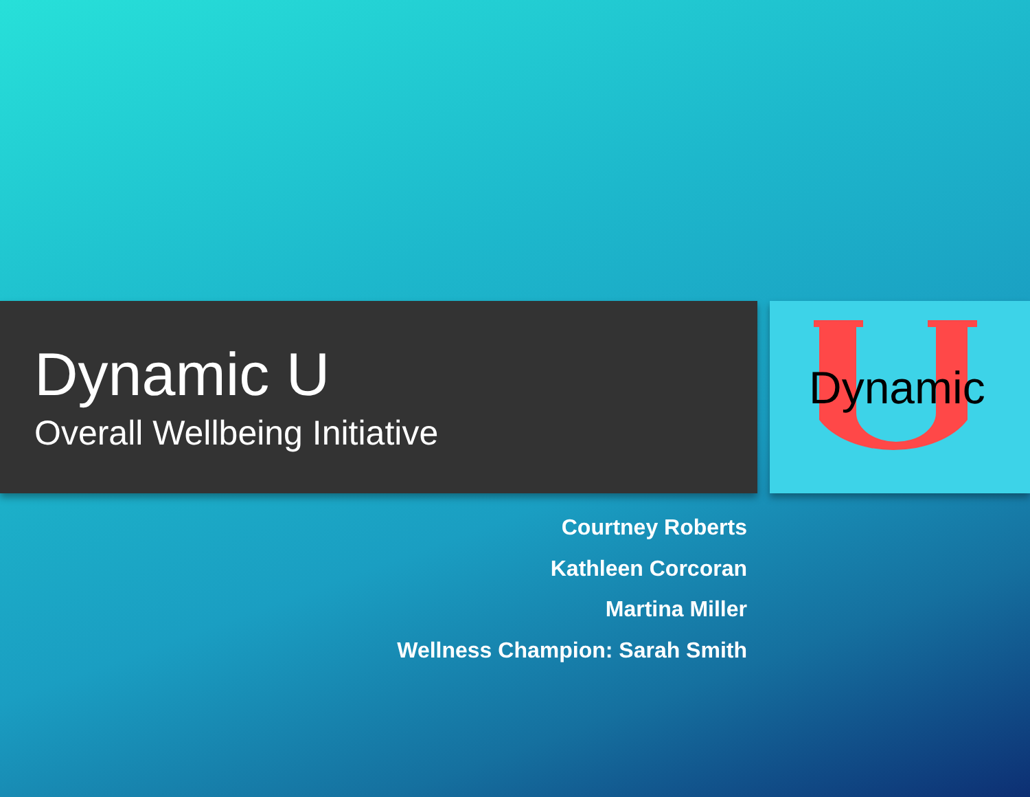Dynamic U
Overall Wellbeing Initiative
Dynamic
Courtney Roberts
Kathleen Corcoran
Martina Miller
Wellness Champion: Sarah Smith